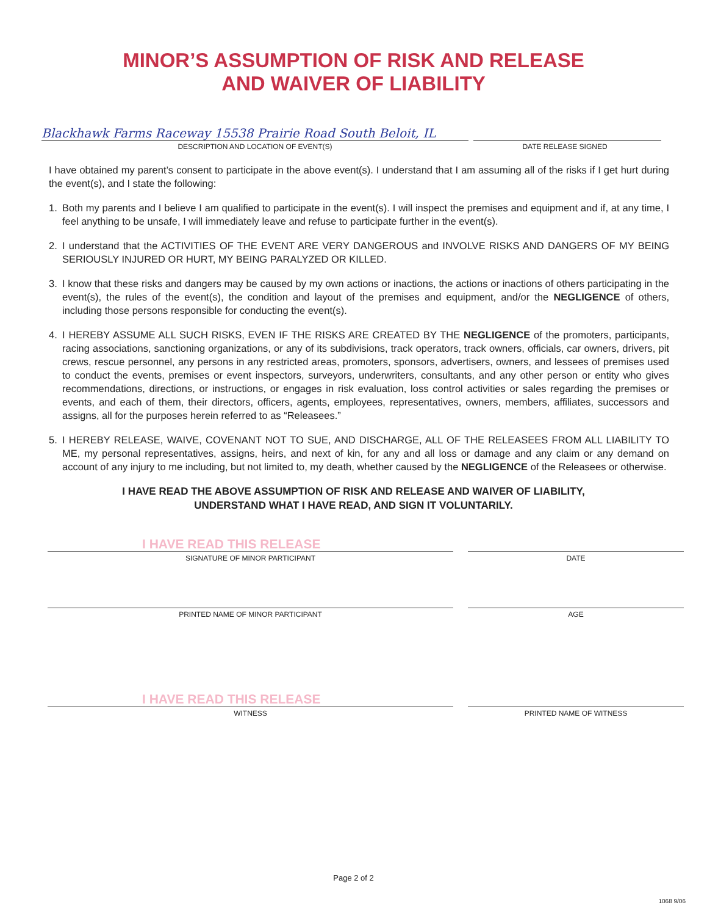MINOR’S ASSUMPTION OF RISK AND RELEASE
AND WAIVER OF LIABILITY
Blackhawk Farms Raceway 15538 Prairie Road South Beloit, IL
DESCRIPTION AND LOCATION OF EVENT(S) DATE RELEASE SIGNED
I have obtained my parent’s consent to participate in the above event(s). I understand that I am assuming all of the risks if I get hurt during the event(s), and I state the following:
1. Both my parents and I believe I am qualified to participate in the event(s). I will inspect the premises and equipment and if, at any time, I feel anything to be unsafe, I will immediately leave and refuse to participate further in the event(s).
2. I understand that the ACTIVITIES OF THE EVENT ARE VERY DANGEROUS and INVOLVE RISKS AND DANGERS OF MY BEING SERIOUSLY INJURED OR HURT, MY BEING PARALYZED OR KILLED.
3. I know that these risks and dangers may be caused by my own actions or inactions, the actions or inactions of others participating in the event(s), the rules of the event(s), the condition and layout of the premises and equipment, and/or the NEGLIGENCE of others, including those persons responsible for conducting the event(s).
4. I HEREBY ASSUME ALL SUCH RISKS, EVEN IF THE RISKS ARE CREATED BY THE NEGLIGENCE of the promoters, participants, racing associations, sanctioning organizations, or any of its subdivisions, track operators, track owners, officials, car owners, drivers, pit crews, rescue personnel, any persons in any restricted areas, promoters, sponsors, advertisers, owners, and lessees of premises used to conduct the events, premises or event inspectors, surveyors, underwriters, consultants, and any other person or entity who gives recommendations, directions, or instructions, or engages in risk evaluation, loss control activities or sales regarding the premises or events, and each of them, their directors, officers, agents, employees, representatives, owners, members, affiliates, successors and assigns, all for the purposes herein referred to as “Releasees.”
5. I HEREBY RELEASE, WAIVE, COVENANT NOT TO SUE, AND DISCHARGE, ALL OF THE RELEASEES FROM ALL LIABILITY TO ME, my personal representatives, assigns, heirs, and next of kin, for any and all loss or damage and any claim or any demand on account of any injury to me including, but not limited to, my death, whether caused by the NEGLIGENCE of the Releasees or otherwise.
I HAVE READ THE ABOVE ASSUMPTION OF RISK AND RELEASE AND WAIVER OF LIABILITY,
UNDERSTAND WHAT I HAVE READ, AND SIGN IT VOLUNTARILY.
I HAVE READ THIS RELEASE
SIGNATURE OF MINOR PARTICIPANT
DATE
PRINTED NAME OF MINOR PARTICIPANT
AGE
I HAVE READ THIS RELEASE
WITNESS
PRINTED NAME OF WITNESS
Page 2 of 2
1068 9/06